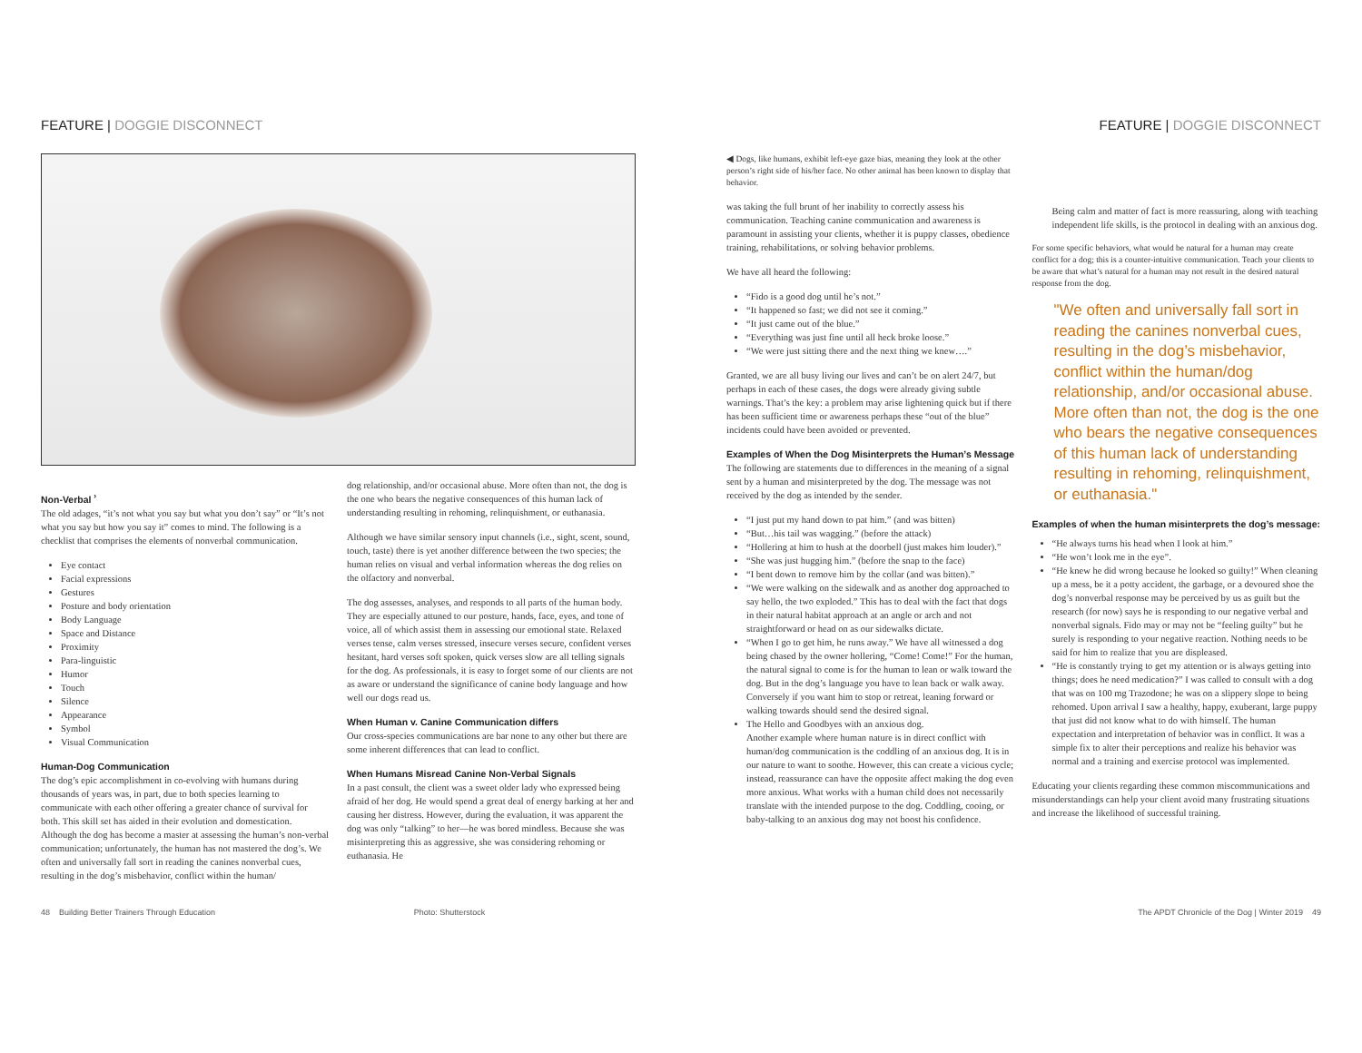FEATURE | DOGGIE DISCONNECT FEATURE | DOGGIE DISCONNECT
Non-Verbal <sup>›</sup>
The old adages, “it’s not what you say but what you don’t say” or “It’s not what you say but how you say it” comes to mind. The following is a checklist that comprises the elements of nonverbal communication.
Eye contact
Facial expressions
Gestures
Posture and body orientation
Body Language
Space and Distance
Proximity
Para-linguistic
Humor
Touch
Silence
Appearance
Symbol
Visual Communication
Human-Dog Communication
The dog’s epic accomplishment in co-evolving with humans during thousands of years was, in part, due to both species learning to communicate with each other offering a greater chance of survival for both. This skill set has aided in their evolution and domestication. Although the dog has become a master at assessing the human’s non-verbal communication; unfortunately, the human has not mastered the dog’s. We often and universally fall sort in reading the canines nonverbal cues, resulting in the dog’s misbehavior, conflict within the human/
dog relationship, and/or occasional abuse. More often than not, the dog is the one who bears the negative consequences of this human lack of understanding resulting in rehoming, relinquishment, or euthanasia.
Although we have similar sensory input channels (i.e., sight, scent, sound, touch, taste) there is yet another difference between the two species; the human relies on visual and verbal information whereas the dog relies on the olfactory and nonverbal.
The dog assesses, analyses, and responds to all parts of the human body. They are especially attuned to our posture, hands, face, eyes, and tone of voice, all of which assist them in assessing our emotional state. Relaxed verses tense, calm verses stressed, insecure verses secure, confident verses hesitant, hard verses soft spoken, quick verses slow are all telling signals for the dog. As professionals, it is easy to forget some of our clients are not as aware or understand the significance of canine body language and how well our dogs read us.
When Human v. Canine Communication differs
Our cross-species communications are bar none to any other but there are some inherent differences that can lead to conflict.
When Humans Misread Canine Non-Verbal Signals
In a past consult, the client was a sweet older lady who expressed being afraid of her dog. He would spend a great deal of energy barking at her and causing her distress. However, during the evaluation, it was apparent the dog was only “talking” to her—he was bored mindless. Because she was misinterpreting this as aggressive, she was considering rehoming or euthanasia. He
◀ Dogs, like humans, exhibit left-eye gaze bias, meaning they look at the other person’s right side of his/her face. No other animal has been known to display that behavior.
was taking the full brunt of her inability to correctly assess his communication. Teaching canine communication and awareness is paramount in assisting your clients, whether it is puppy classes, obedience training, rehabilitations, or solving behavior problems.
We have all heard the following:
“Fido is a good dog until he’s not.”
“It happened so fast; we did not see it coming.”
“It just came out of the blue.”
“Everything was just fine until all heck broke loose.”
“We were just sitting there and the next thing we knew….”
Granted, we are all busy living our lives and can’t be on alert 24/7, but perhaps in each of these cases, the dogs were already giving subtle warnings. That’s the key: a problem may arise lightening quick but if there has been sufficient time or awareness perhaps these “out of the blue” incidents could have been avoided or prevented.
Examples of When the Dog Misinterprets the Human’s Message
The following are statements due to differences in the meaning of a signal sent by a human and misinterpreted by the dog. The message was not received by the dog as intended by the sender.
“I just put my hand down to pat him.” (and was bitten)
“But…his tail was wagging.” (before the attack)
“Hollering at him to hush at the doorbell (just makes him louder).”
“She was just hugging him.” (before the snap to the face)
“I bent down to remove him by the collar (and was bitten).”
“We were walking on the sidewalk and as another dog approached to say hello, the two exploded.” This has to deal with the fact that dogs in their natural habitat approach at an angle or arch and not straightforward or head on as our sidewalks dictate.
“When I go to get him, he runs away.” We have all witnessed a dog being chased by the owner hollering, “Come! Come!” For the human, the natural signal to come is for the human to lean or walk toward the dog. But in the dog’s language you have to lean back or walk away. Conversely if you want him to stop or retreat, leaning forward or walking towards should send the desired signal.
The Hello and Goodbyes with an anxious dog.
Another example where human nature is in direct conflict with human/dog communication is the coddling of an anxious dog. It is in our nature to want to soothe. However, this can create a vicious cycle; instead, reassurance can have the opposite affect making the dog even more anxious. What works with a human child does not necessarily translate with the intended purpose to the dog. Coddling, cooing, or baby-talking to an anxious dog may not boost his confidence.
Being calm and matter of fact is more reassuring, along with teaching independent life skills, is the protocol in dealing with an anxious dog.
For some specific behaviors, what would be natural for a human may create conflict for a dog; this is a counter-intuitive communication. Teach your clients to be aware that what’s natural for a human may not result in the desired natural response from the dog.
"We often and universally fall sort in reading the canines nonverbal cues, resulting in the dog’s misbehavior, conflict within the human/dog relationship, and/or occasional abuse. More often than not, the dog is the one who bears the negative consequences of this human lack of understanding resulting in rehoming, relinquishment, or euthanasia."
Examples of when the human misinterprets the dog’s message:
“He always turns his head when I look at him.”
“He won’t look me in the eye”.
“He knew he did wrong because he looked so guilty!” When cleaning up a mess, be it a potty accident, the garbage, or a devoured shoe the dog’s nonverbal response may be perceived by us as guilt but the research (for now) says he is responding to our negative verbal and nonverbal signals. Fido may or may not be “feeling guilty” but he surely is responding to your negative reaction. Nothing needs to be said for him to realize that you are displeased.
“He is constantly trying to get my attention or is always getting into things; does he need medication?” I was called to consult with a dog that was on 100 mg Trazodone; he was on a slippery slope to being rehomed. Upon arrival I saw a healthy, happy, exuberant, large puppy that just did not know what to do with himself. The human expectation and interpretation of behavior was in conflict. It was a simple fix to alter their perceptions and realize his behavior was normal and a training and exercise protocol was implemented.
Educating your clients regarding these common miscommunications and misunderstandings can help your client avoid many frustrating situations and increase the likelihood of successful training.
48 Building Better Trainers Through Education
Photo: Shutterstock The APDT Chronicle of the Dog | Winter 2019 49